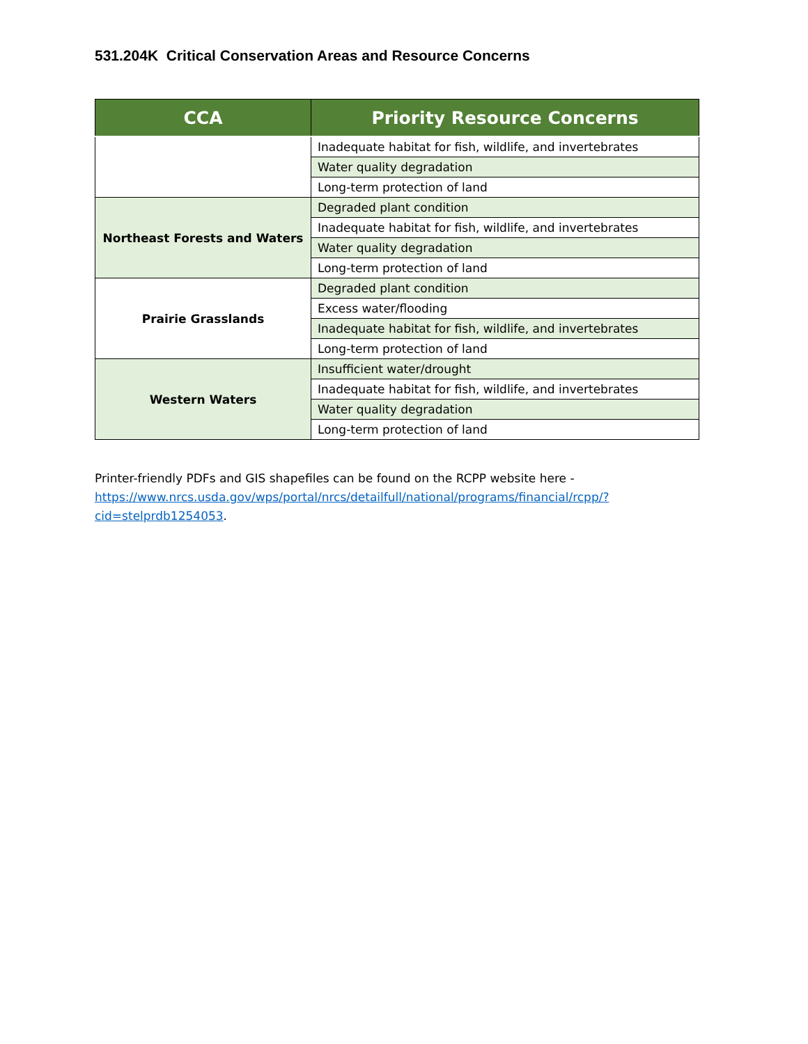531.204K Critical Conservation Areas and Resource Concerns
| CCA | Priority Resource Concerns |
| --- | --- |
| | Inadequate habitat for fish, wildlife, and invertebrates |
| | Water quality degradation |
| | Long-term protection of land |
| Northeast Forests and Waters | Degraded plant condition |
| | Inadequate habitat for fish, wildlife, and invertebrates |
| | Water quality degradation |
| | Long-term protection of land |
| Prairie Grasslands | Degraded plant condition |
| | Excess water/flooding |
| | Inadequate habitat for fish, wildlife, and invertebrates |
| | Long-term protection of land |
| Western Waters | Insufficient water/drought |
| | Inadequate habitat for fish, wildlife, and invertebrates |
| | Water quality degradation |
| | Long-term protection of land |
Printer-friendly PDFs and GIS shapefiles can be found on the RCPP website here - https://www.nrcs.usda.gov/wps/portal/nrcs/detailfull/national/programs/financial/rcpp/?cid=stelprdb1254053.